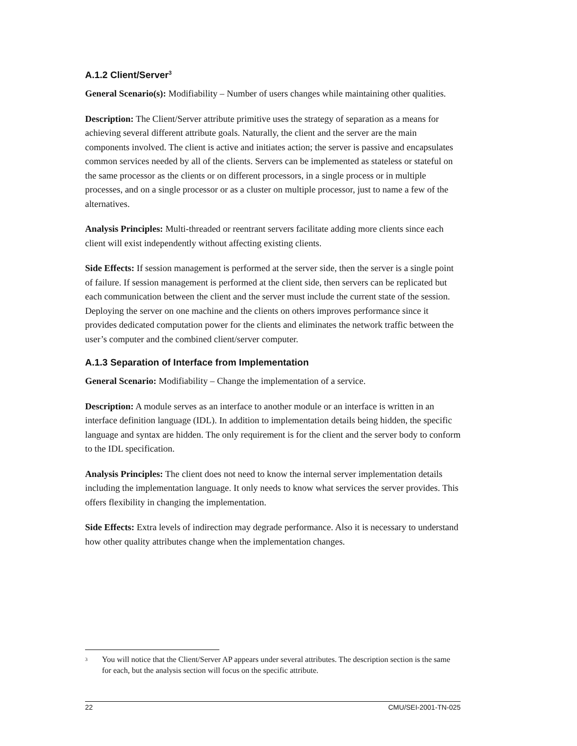A.1.2 Client/Server<sup>3</sup>
General Scenario(s): Modifiability – Number of users changes while maintaining other qualities.
Description: The Client/Server attribute primitive uses the strategy of separation as a means for achieving several different attribute goals. Naturally, the client and the server are the main components involved. The client is active and initiates action; the server is passive and encapsulates common services needed by all of the clients. Servers can be implemented as stateless or stateful on the same processor as the clients or on different processors, in a single process or in multiple processes, and on a single processor or as a cluster on multiple processor, just to name a few of the alternatives.
Analysis Principles: Multi-threaded or reentrant servers facilitate adding more clients since each client will exist independently without affecting existing clients.
Side Effects: If session management is performed at the server side, then the server is a single point of failure. If session management is performed at the client side, then servers can be replicated but each communication between the client and the server must include the current state of the session. Deploying the server on one machine and the clients on others improves performance since it provides dedicated computation power for the clients and eliminates the network traffic between the user’s computer and the combined client/server computer.
A.1.3 Separation of Interface from Implementation
General Scenario: Modifiability – Change the implementation of a service.
Description: A module serves as an interface to another module or an interface is written in an interface definition language (IDL). In addition to implementation details being hidden, the specific language and syntax are hidden. The only requirement is for the client and the server body to conform to the IDL specification.
Analysis Principles: The client does not need to know the internal server implementation details including the implementation language. It only needs to know what services the server provides. This offers flexibility in changing the implementation.
Side Effects: Extra levels of indirection may degrade performance. Also it is necessary to understand how other quality attributes change when the implementation changes.
<sup>3</sup> You will notice that the Client/Server AP appears under several attributes. The description section is the same for each, but the analysis section will focus on the specific attribute.
22 CMU/SEI-2001-TN-025